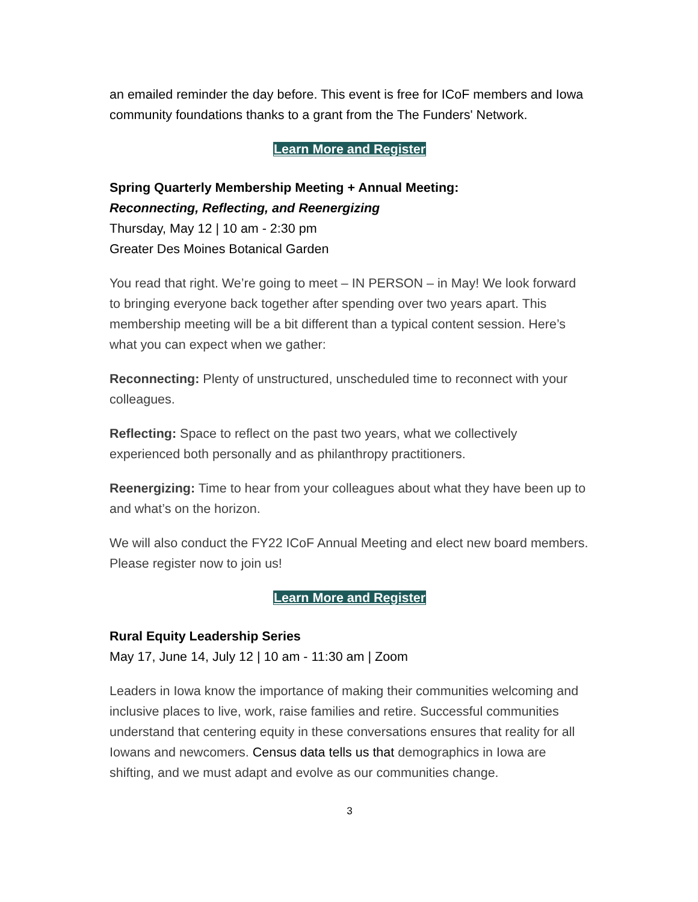an emailed reminder the day before. This event is free for ICoF members and Iowa community foundations thanks to a grant from the The Funders' Network.
Learn More and Register
Spring Quarterly Membership Meeting + Annual Meeting:
Reconnecting, Reflecting, and Reenergizing
Thursday, May 12 | 10 am - 2:30 pm
Greater Des Moines Botanical Garden
You read that right. We’re going to meet – IN PERSON – in May! We look forward to bringing everyone back together after spending over two years apart. This membership meeting will be a bit different than a typical content session. Here’s what you can expect when we gather:
Reconnecting: Plenty of unstructured, unscheduled time to reconnect with your colleagues.
Reflecting: Space to reflect on the past two years, what we collectively experienced both personally and as philanthropy practitioners.
Reenergizing: Time to hear from your colleagues about what they have been up to and what’s on the horizon.
We will also conduct the FY22 ICoF Annual Meeting and elect new board members. Please register now to join us!
Learn More and Register
Rural Equity Leadership Series
May 17, June 14, July 12 | 10 am - 11:30 am | Zoom
Leaders in Iowa know the importance of making their communities welcoming and inclusive places to live, work, raise families and retire. Successful communities understand that centering equity in these conversations ensures that reality for all Iowans and newcomers. Census data tells us that demographics in Iowa are shifting, and we must adapt and evolve as our communities change.
3